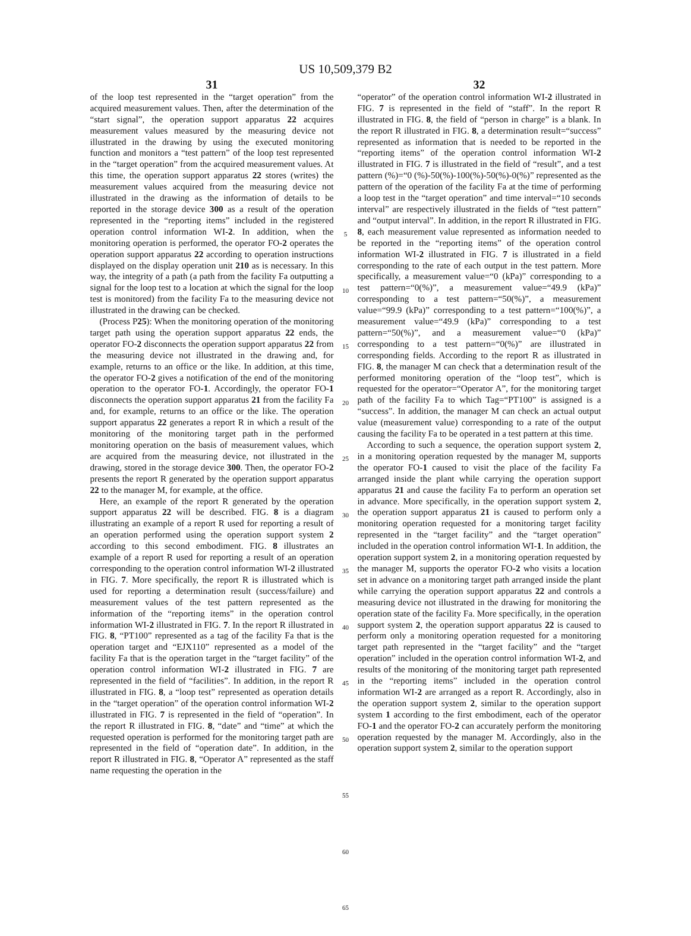US 10,509,379 B2
31
of the loop test represented in the “target operation” from the acquired measurement values. Then, after the determination of the “start signal”, the operation support apparatus 22 acquires measurement values measured by the measuring device not illustrated in the drawing by using the executed monitoring function and monitors a “test pattern” of the loop test represented in the “target operation” from the acquired measurement values. At this time, the operation support apparatus 22 stores (writes) the measurement values acquired from the measuring device not illustrated in the drawing as the information of details to be reported in the storage device 300 as a result of the operation represented in the “reporting items” included in the registered operation control information WI-2. In addition, when the monitoring operation is performed, the operator FO-2 operates the operation support apparatus 22 according to operation instructions displayed on the display operation unit 210 as is necessary. In this way, the integrity of a path (a path from the facility Fa outputting a signal for the loop test to a location at which the signal for the loop test is monitored) from the facility Fa to the measuring device not illustrated in the drawing can be checked.
(Process P25): When the monitoring operation of the monitoring target path using the operation support apparatus 22 ends, the operator FO-2 disconnects the operation support apparatus 22 from the measuring device not illustrated in the drawing and, for example, returns to an office or the like. In addition, at this time, the operator FO-2 gives a notification of the end of the monitoring operation to the operator FO-1. Accordingly, the operator FO-1 disconnects the operation support apparatus 21 from the facility Fa and, for example, returns to an office or the like. The operation support apparatus 22 generates a report R in which a result of the monitoring of the monitoring target path in the performed monitoring operation on the basis of measurement values, which are acquired from the measuring device, not illustrated in the drawing, stored in the storage device 300. Then, the operator FO-2 presents the report R generated by the operation support apparatus 22 to the manager M, for example, at the office.
Here, an example of the report R generated by the operation support apparatus 22 will be described. FIG. 8 is a diagram illustrating an example of a report R used for reporting a result of an operation performed using the operation support system 2 according to this second embodiment. FIG. 8 illustrates an example of a report R used for reporting a result of an operation corresponding to the operation control information WI-2 illustrated in FIG. 7. More specifically, the report R is illustrated which is used for reporting a determination result (success/failure) and measurement values of the test pattern represented as the information of the “reporting items” in the operation control information WI-2 illustrated in FIG. 7. In the report R illustrated in FIG. 8, “PT100” represented as a tag of the facility Fa that is the operation target and “EJX110” represented as a model of the facility Fa that is the operation target in the “target facility” of the operation control information WI-2 illustrated in FIG. 7 are represented in the field of “facilities”. In addition, in the report R illustrated in FIG. 8, a “loop test” represented as operation details in the “target operation” of the operation control information WI-2 illustrated in FIG. 7 is represented in the field of “operation”. In the report R illustrated in FIG. 8, “date” and “time” at which the requested operation is performed for the monitoring target path are represented in the field of “operation date”. In addition, in the report R illustrated in FIG. 8, “Operator A” represented as the staff name requesting the operation in the
5
10
15
20
25
30
35
40
45
50
55
60
65
32
“operator” of the operation control information WI-2 illustrated in FIG. 7 is represented in the field of “staff”. In the report R illustrated in FIG. 8, the field of “person in charge” is a blank. In the report R illustrated in FIG. 8, a determination result=“success” represented as information that is needed to be reported in the “reporting items” of the operation control information WI-2 illustrated in FIG. 7 is illustrated in the field of “result”, and a test pattern (%)=“0 (%)-50(%)-100(%)-50(%)-0(%)” represented as the pattern of the operation of the facility Fa at the time of performing a loop test in the “target operation” and time interval=“10 seconds interval” are respectively illustrated in the fields of “test pattern” and “output interval”. In addition, in the report R illustrated in FIG. 8, each measurement value represented as information needed to be reported in the “reporting items” of the operation control information WI-2 illustrated in FIG. 7 is illustrated in a field corresponding to the rate of each output in the test pattern. More specifically, a measurement value=“0 (kPa)” corresponding to a test pattern=“0(%)”, a measurement value=“49.9 (kPa)” corresponding to a test pattern=“50(%)”, a measurement value=“99.9 (kPa)” corresponding to a test pattern=“100(%)”, a measurement value=“49.9 (kPa)” corresponding to a test pattern=“50(%)”, and a measurement value=“0 (kPa)” corresponding to a test pattern=“0(%)” are illustrated in corresponding fields. According to the report R as illustrated in FIG. 8, the manager M can check that a determination result of the performed monitoring operation of the “loop test”, which is requested for the operator=“Operator A”, for the monitoring target path of the facility Fa to which Tag=“PT100” is assigned is a “success”. In addition, the manager M can check an actual output value (measurement value) corresponding to a rate of the output causing the facility Fa to be operated in a test pattern at this time.
According to such a sequence, the operation support system 2, in a monitoring operation requested by the manager M, supports the operator FO-1 caused to visit the place of the facility Fa arranged inside the plant while carrying the operation support apparatus 21 and cause the facility Fa to perform an operation set in advance. More specifically, in the operation support system 2, the operation support apparatus 21 is caused to perform only a monitoring operation requested for a monitoring target facility represented in the “target facility” and the “target operation” included in the operation control information WI-1. In addition, the operation support system 2, in a monitoring operation requested by the manager M, supports the operator FO-2 who visits a location set in advance on a monitoring target path arranged inside the plant while carrying the operation support apparatus 22 and controls a measuring device not illustrated in the drawing for monitoring the operation state of the facility Fa. More specifically, in the operation support system 2, the operation support apparatus 22 is caused to perform only a monitoring operation requested for a monitoring target path represented in the “target facility” and the “target operation” included in the operation control information WI-2, and results of the monitoring of the monitoring target path represented in the “reporting items” included in the operation control information WI-2 are arranged as a report R. Accordingly, also in the operation support system 2, similar to the operation support system 1 according to the first embodiment, each of the operator FO-1 and the operator FO-2 can accurately perform the monitoring operation requested by the manager M. Accordingly, also in the operation support system 2, similar to the operation support